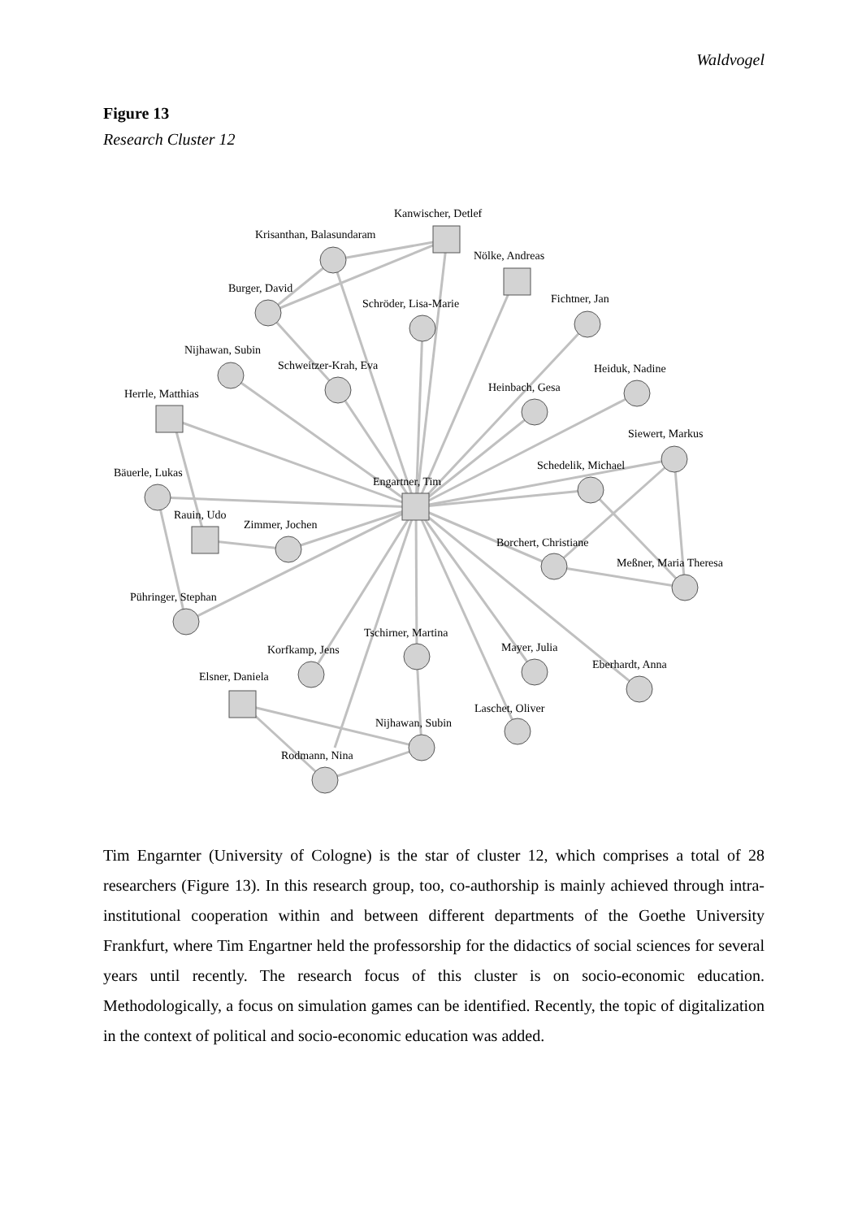Waldvogel
Figure 13
Research Cluster 12
Kanwischer, Detlef
Krisanthan, Balasundaram
Nölke, Andreas
Burger, David
Schröder, Lisa-Marie
Fichtner, Jan
Nijhawan, Subin
Schweitzer-Krah, Eva
Heiduk, Nadine
Herrle, Matthias
Heinbach, Gesa
Siewert, Markus
Schedelik, Michael
Bäuerle, Lukas
Engartner, Tim
Rauin, Udo
Zimmer, Jochen
Borchert, Christiane
Meßner, Maria Theresa
Pühringer, Stephan
Tschirner, Martina
Mayer, Julia
Korfkamp, Jens
Eberhardt, Anna
Elsner, Daniela
Laschet, Oliver
Nijhawan, Subin
Rodmann, Nina
Tim Engarnter (University of Cologne) is the star of cluster 12, which comprises a total of 28 researchers (Figure 13). In this research group, too, co-authorship is mainly achieved through intra-institutional cooperation within and between different departments of the Goethe University Frankfurt, where Tim Engartner held the professorship for the didactics of social sciences for several years until recently. The research focus of this cluster is on socio-economic education. Methodologically, a focus on simulation games can be identified. Recently, the topic of digitalization in the context of political and socio-economic education was added.